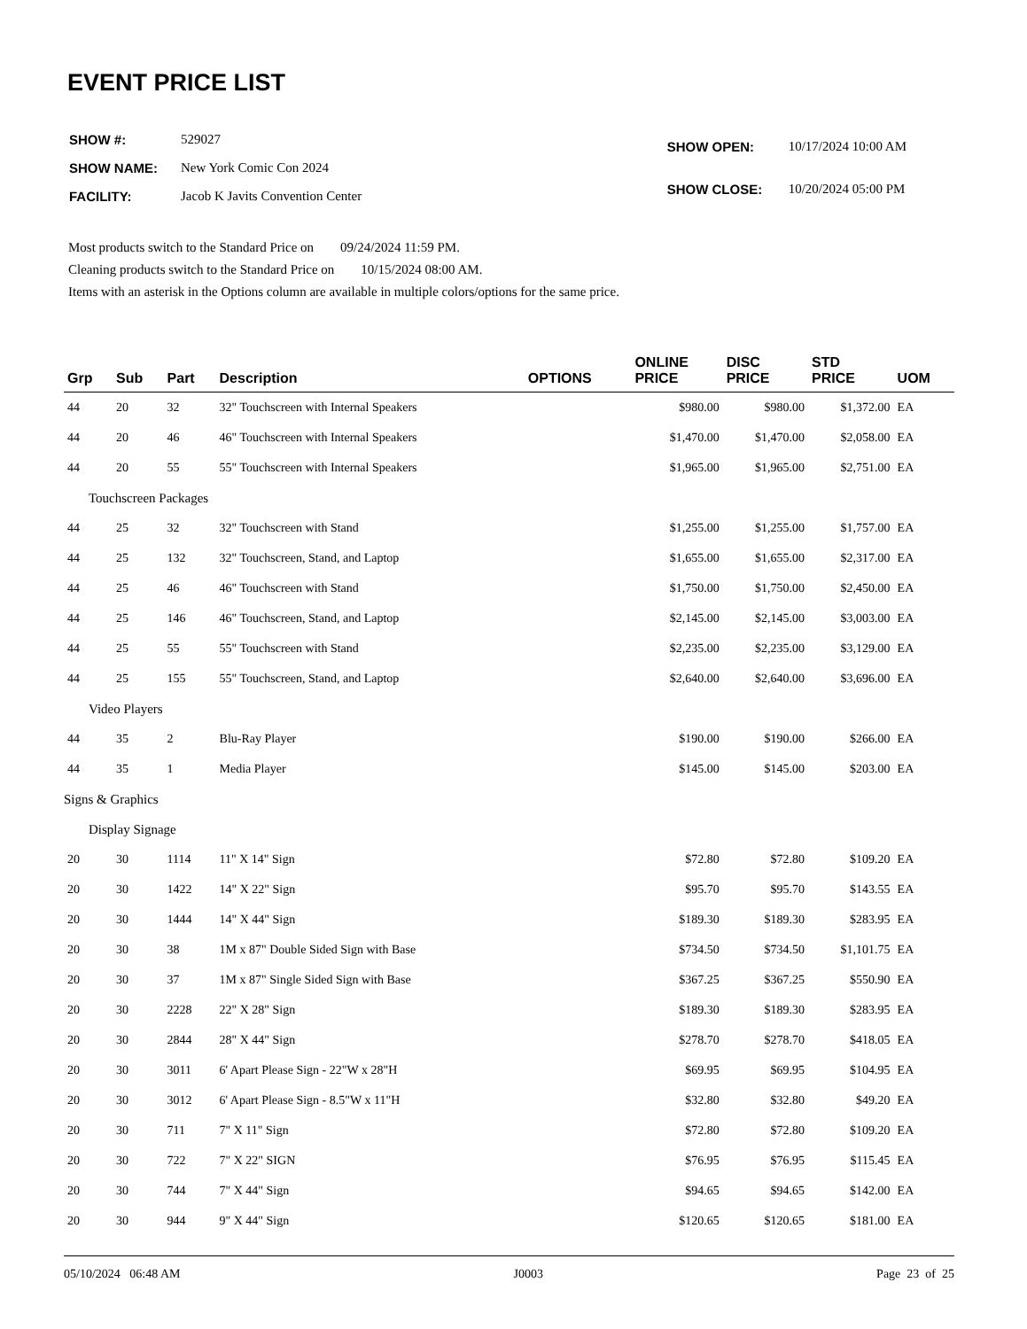EVENT PRICE LIST
| SHOW #: | 529027 |
| SHOW NAME: | New York Comic Con 2024 |
| FACILITY: | Jacob K Javits Convention Center |
| SHOW OPEN: | 10/17/2024 10:00 AM |
| SHOW CLOSE: | 10/20/2024 05:00 PM |
Most products switch to the Standard Price on 09/24/2024 11:59 PM.
Cleaning products switch to the Standard Price on 10/15/2024 08:00 AM.
Items with an asterisk in the Options column are available in multiple colors/options for the same price.
| Grp | Sub | Part | Description | OPTIONS | ONLINE PRICE | DISC PRICE | STD PRICE | UOM |
| --- | --- | --- | --- | --- | --- | --- | --- | --- |
| 44 | 20 | 32 | 32" Touchscreen with Internal Speakers | | $980.00 | $980.00 | $1,372.00 | EA |
| 44 | 20 | 46 | 46" Touchscreen with Internal Speakers | | $1,470.00 | $1,470.00 | $2,058.00 | EA |
| 44 | 20 | 55 | 55" Touchscreen with Internal Speakers | | $1,965.00 | $1,965.00 | $2,751.00 | EA |
| Touchscreen Packages | | | | | | | | |
| 44 | 25 | 32 | 32" Touchscreen with Stand | | $1,255.00 | $1,255.00 | $1,757.00 | EA |
| 44 | 25 | 132 | 32" Touchscreen, Stand, and Laptop | | $1,655.00 | $1,655.00 | $2,317.00 | EA |
| 44 | 25 | 46 | 46" Touchscreen with Stand | | $1,750.00 | $1,750.00 | $2,450.00 | EA |
| 44 | 25 | 146 | 46" Touchscreen, Stand, and Laptop | | $2,145.00 | $2,145.00 | $3,003.00 | EA |
| 44 | 25 | 55 | 55" Touchscreen with Stand | | $2,235.00 | $2,235.00 | $3,129.00 | EA |
| 44 | 25 | 155 | 55" Touchscreen, Stand, and Laptop | | $2,640.00 | $2,640.00 | $3,696.00 | EA |
| Video Players | | | | | | | | |
| 44 | 35 | 2 | Blu-Ray Player | | $190.00 | $190.00 | $266.00 | EA |
| 44 | 35 | 1 | Media Player | | $145.00 | $145.00 | $203.00 | EA |
| Signs & Graphics | | | | | | | | |
| Display Signage | | | | | | | | |
| 20 | 30 | 1114 | 11" X 14" Sign | | $72.80 | $72.80 | $109.20 | EA |
| 20 | 30 | 1422 | 14" X 22" Sign | | $95.70 | $95.70 | $143.55 | EA |
| 20 | 30 | 1444 | 14" X 44" Sign | | $189.30 | $189.30 | $283.95 | EA |
| 20 | 30 | 38 | 1M x 87" Double Sided Sign with Base | | $734.50 | $734.50 | $1,101.75 | EA |
| 20 | 30 | 37 | 1M x 87" Single Sided Sign with Base | | $367.25 | $367.25 | $550.90 | EA |
| 20 | 30 | 2228 | 22" X 28" Sign | | $189.30 | $189.30 | $283.95 | EA |
| 20 | 30 | 2844 | 28" X 44" Sign | | $278.70 | $278.70 | $418.05 | EA |
| 20 | 30 | 3011 | 6' Apart Please Sign - 22"W x 28"H | | $69.95 | $69.95 | $104.95 | EA |
| 20 | 30 | 3012 | 6' Apart Please Sign - 8.5"W x 11"H | | $32.80 | $32.80 | $49.20 | EA |
| 20 | 30 | 711 | 7" X 11" Sign | | $72.80 | $72.80 | $109.20 | EA |
| 20 | 30 | 722 | 7" X 22" SIGN | | $76.95 | $76.95 | $115.45 | EA |
| 20 | 30 | 744 | 7" X 44" Sign | | $94.65 | $94.65 | $142.00 | EA |
| 20 | 30 | 944 | 9" X 44" Sign | | $120.65 | $120.65 | $181.00 | EA |
05/10/2024 06:48 AM J0003 Page 23 of 25